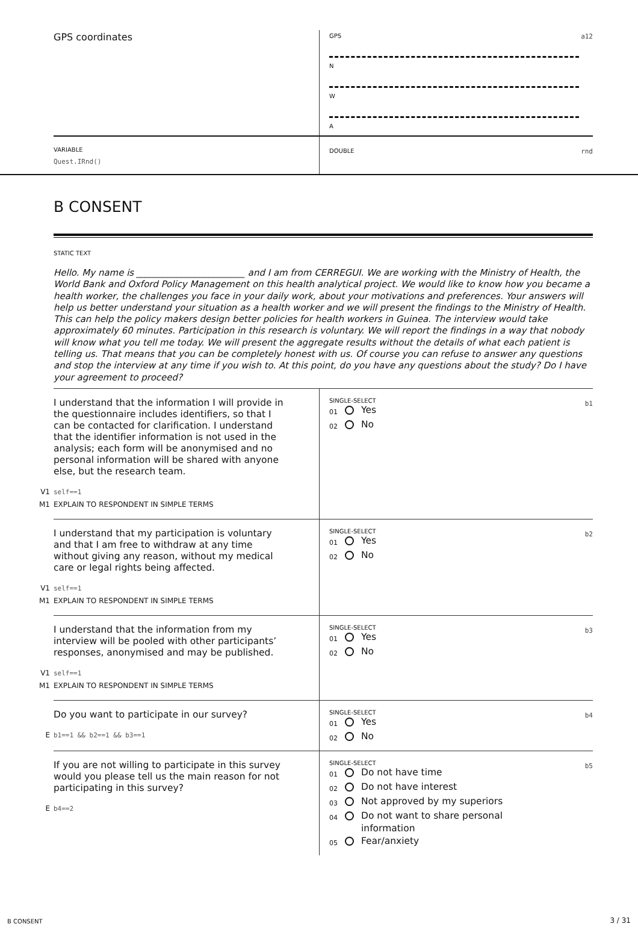GPS coordinates
GPS
a12
N
W
A
VARIABLE
Quest.IRnd()
DOUBLE
rnd
B CONSENT
STATIC TEXT
Hello. My name is ________________________ and I am from CERREGUI. We are working with the Ministry of Health, the World Bank and Oxford Policy Management on this health analytical project. We would like to know how you became a health worker, the challenges you face in your daily work, about your motivations and preferences. Your answers will help us better understand your situation as a health worker and we will present the findings to the Ministry of Health. This can help the policy makers design better policies for health workers in Guinea. The interview would take approximately 60 minutes. Participation in this research is voluntary. We will report the findings in a way that nobody will know what you tell me today. We will present the aggregate results without the details of what each patient is telling us. That means that you can be completely honest with us. Of course you can refuse to answer any questions and stop the interview at any time if you wish to. At this point, do you have any questions about the study? Do I have your agreement to proceed?
I understand that the information I will provide in the questionnaire includes identifiers, so that I can be contacted for clarification. I understand that the identifier information is not used in the analysis; each form will be anonymised and no personal information will be shared with anyone else, but the research team.
V1 self==1
M1 EXPLAIN TO RESPONDENT IN SIMPLE TERMS
SINGLE-SELECT
b1
01 Yes
02 No
I understand that my participation is voluntary and that I am free to withdraw at any time without giving any reason, without my medical care or legal rights being affected.
V1 self==1
M1 EXPLAIN TO RESPONDENT IN SIMPLE TERMS
SINGLE-SELECT
b2
01 Yes
02 No
I understand that the information from my interview will be pooled with other participants’ responses, anonymised and may be published.
V1 self==1
M1 EXPLAIN TO RESPONDENT IN SIMPLE TERMS
SINGLE-SELECT
b3
01 Yes
02 No
Do you want to participate in our survey?
Eb1==1 && b2==1 && b3==1
SINGLE-SELECT
b4
01 Yes
02 No
If you are not willing to participate in this survey would you please tell us the main reason for not participating in this survey?
Eb4==2
SINGLE-SELECT
b5
01 Do not have time
02 Do not have interest
03 Not approved by my superiors
04 Do not want to share personal
information
05 Fear/anxiety
B CONSENT 3 / 31